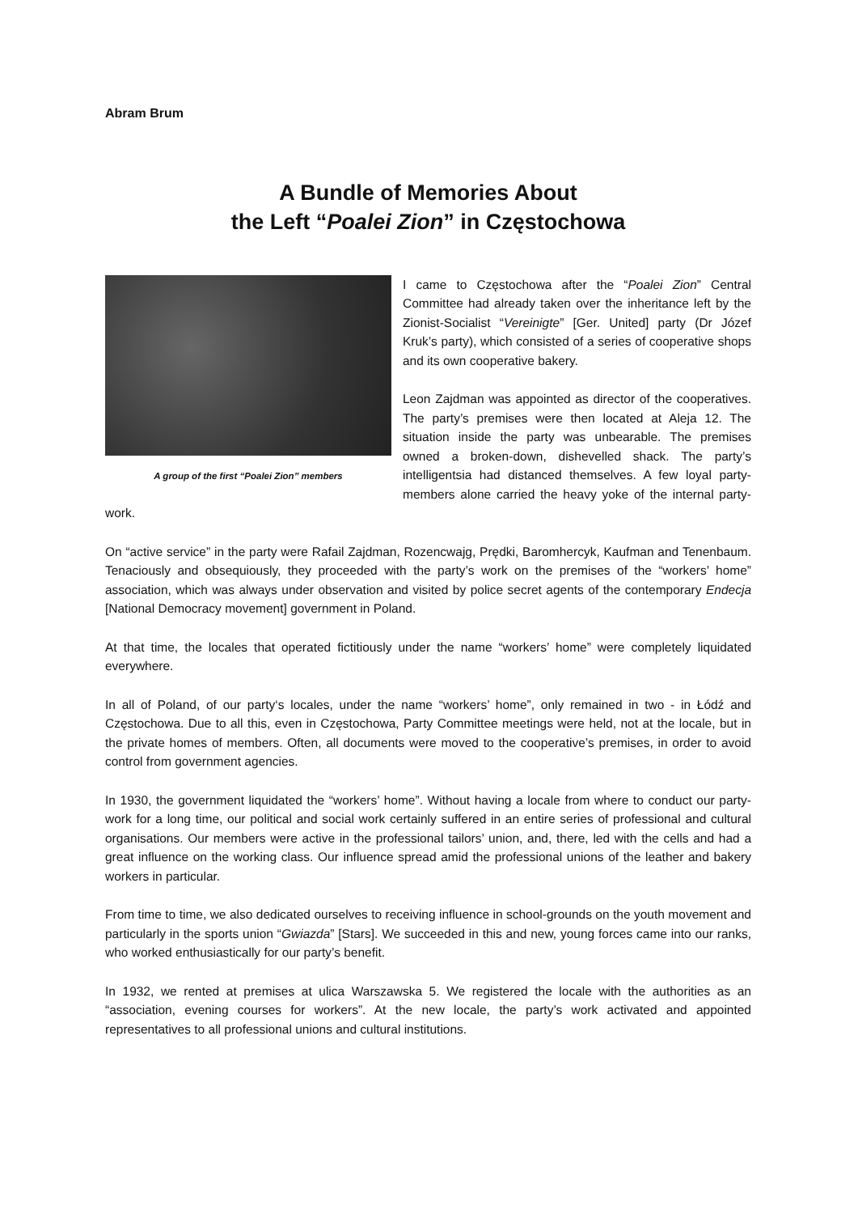Abram Brum
A Bundle of Memories About
the Left “Poalei Zion” in Częstochowa
A group of the first “Poalei Zion” members
I came to Częstochowa after the “Poalei Zion” Central Committee had already taken over the inheritance left by the Zionist-Socialist “Vereinigte” [Ger. United] party (Dr Józef Kruk’s party), which consisted of a series of cooperative shops and its own cooperative bakery.
Leon Zajdman was appointed as director of the cooperatives. The party’s premises were then located at Aleja 12. The situation inside the party was unbearable. The premises owned a broken-down, dishevelled shack. The party’s intelligentsia had distanced themselves. A few loyal party-members alone carried the heavy yoke of the internal party-work.
On “active service” in the party were Rafail Zajdman, Rozencwajg, Prędki, Baromhercyk, Kaufman and Tenenbaum. Tenaciously and obsequiously, they proceeded with the party’s work on the premises of the “workers’ home” association, which was always under observation and visited by police secret agents of the contemporary Endecja [National Democracy movement] government in Poland.
At that time, the locales that operated fictitiously under the name “workers’ home” were completely liquidated everywhere.
In all of Poland, of our party‘s locales, under the name “workers’ home”, only remained in two - in Łódź and Częstochowa. Due to all this, even in Częstochowa, Party Committee meetings were held, not at the locale, but in the private homes of members. Often, all documents were moved to the cooperative’s premises, in order to avoid control from government agencies.
In 1930, the government liquidated the “workers’ home”. Without having a locale from where to conduct our party-work for a long time, our political and social work certainly suffered in an entire series of professional and cultural organisations. Our members were active in the professional tailors’ union, and, there, led with the cells and had a great influence on the working class. Our influence spread amid the professional unions of the leather and bakery workers in particular.
From time to time, we also dedicated ourselves to receiving influence in school-grounds on the youth movement and particularly in the sports union “Gwiazda” [Stars]. We succeeded in this and new, young forces came into our ranks, who worked enthusiastically for our party’s benefit.
In 1932, we rented at premises at ulica Warszawska 5. We registered the locale with the authorities as an “association, evening courses for workers”. At the new locale, the party’s work activated and appointed representatives to all professional unions and cultural institutions.